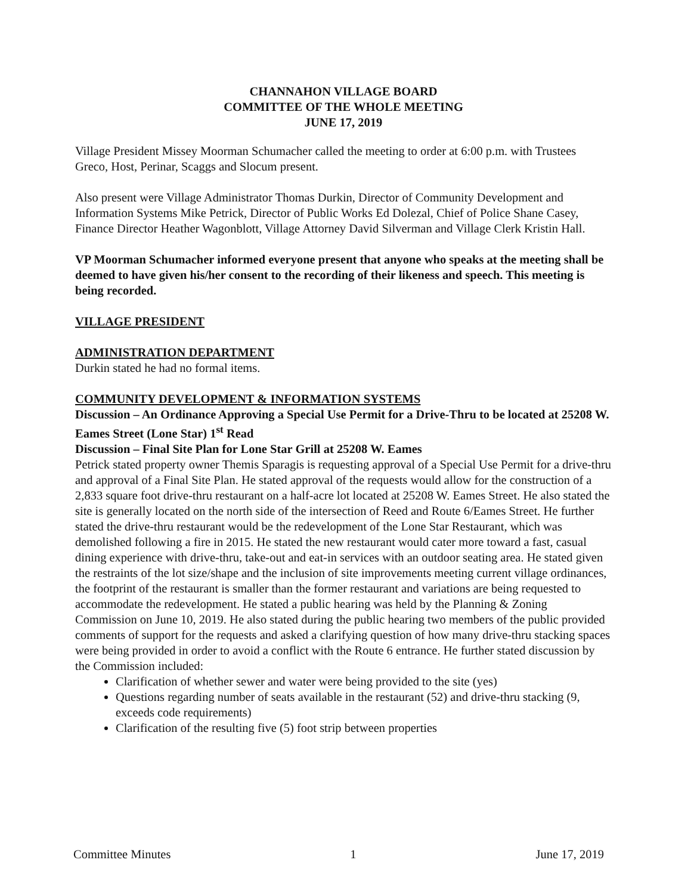CHANNAHON VILLAGE BOARD
COMMITTEE OF THE WHOLE MEETING
JUNE 17, 2019
Village President Missey Moorman Schumacher called the meeting to order at 6:00 p.m. with Trustees Greco, Host, Perinar, Scaggs and Slocum present.
Also present were Village Administrator Thomas Durkin, Director of Community Development and Information Systems Mike Petrick, Director of Public Works Ed Dolezal, Chief of Police Shane Casey, Finance Director Heather Wagonblott, Village Attorney David Silverman and Village Clerk Kristin Hall.
VP Moorman Schumacher informed everyone present that anyone who speaks at the meeting shall be deemed to have given his/her consent to the recording of their likeness and speech. This meeting is being recorded.
VILLAGE PRESIDENT
ADMINISTRATION DEPARTMENT
Durkin stated he had no formal items.
COMMUNITY DEVELOPMENT & INFORMATION SYSTEMS
Discussion – An Ordinance Approving a Special Use Permit for a Drive-Thru to be located at 25208 W. Eames Street (Lone Star) 1<sup>st</sup> Read
Discussion – Final Site Plan for Lone Star Grill at 25208 W. Eames
Petrick stated property owner Themis Sparagis is requesting approval of a Special Use Permit for a drive-thru and approval of a Final Site Plan. He stated approval of the requests would allow for the construction of a 2,833 square foot drive-thru restaurant on a half-acre lot located at 25208 W. Eames Street. He also stated the site is generally located on the north side of the intersection of Reed and Route 6/Eames Street. He further stated the drive-thru restaurant would be the redevelopment of the Lone Star Restaurant, which was demolished following a fire in 2015. He stated the new restaurant would cater more toward a fast, casual dining experience with drive-thru, take-out and eat-in services with an outdoor seating area. He stated given the restraints of the lot size/shape and the inclusion of site improvements meeting current village ordinances, the footprint of the restaurant is smaller than the former restaurant and variations are being requested to accommodate the redevelopment. He stated a public hearing was held by the Planning & Zoning Commission on June 10, 2019. He also stated during the public hearing two members of the public provided comments of support for the requests and asked a clarifying question of how many drive-thru stacking spaces were being provided in order to avoid a conflict with the Route 6 entrance. He further stated discussion by the Commission included:
Clarification of whether sewer and water were being provided to the site (yes)
Questions regarding number of seats available in the restaurant (52) and drive-thru stacking (9, exceeds code requirements)
Clarification of the resulting five (5) foot strip between properties
Committee Minutes 1 June 17, 2019